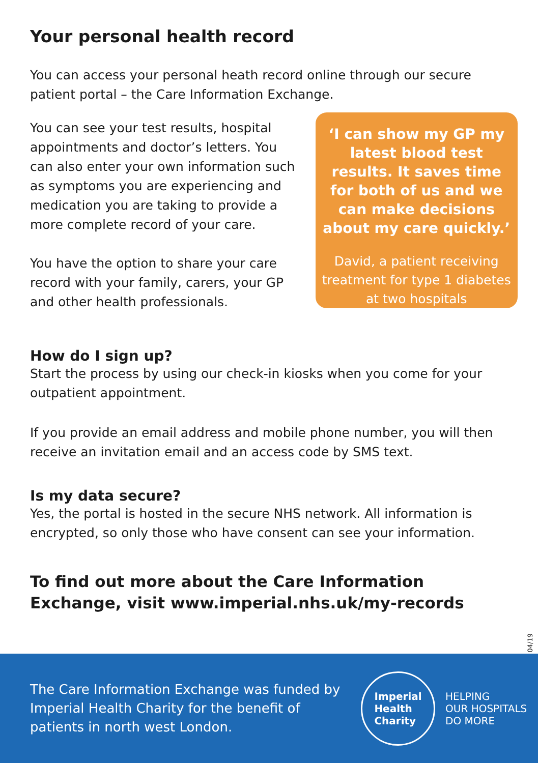Your personal health record
You can access your personal heath record online through our secure patient portal – the Care Information Exchange.
You can see your test results, hospital appointments and doctor’s letters. You can also enter your own information such as symptoms you are experiencing and medication you are taking to provide a more complete record of your care.
You have the option to share your care record with your family, carers, your GP and other health professionals.
‘I can show my GP my latest blood test results. It saves time for both of us and we can make decisions about my care quickly.’
David, a patient receiving treatment for type 1 diabetes at two hospitals
How do I sign up?
Start the process by using our check-in kiosks when you come for your outpatient appointment.
If you provide an email address and mobile phone number, you will then receive an invitation email and an access code by SMS text.
Is my data secure?
Yes, the portal is hosted in the secure NHS network. All information is encrypted, so only those who have consent can see your information.
To find out more about the Care Information Exchange, visit www.imperial.nhs.uk/my-records
04/19
The Care Information Exchange was funded by Imperial Health Charity for the benefit of patients in north west London.
Imperial
Health
Charity
HELPING
OUR HOSPITALS
DO MORE